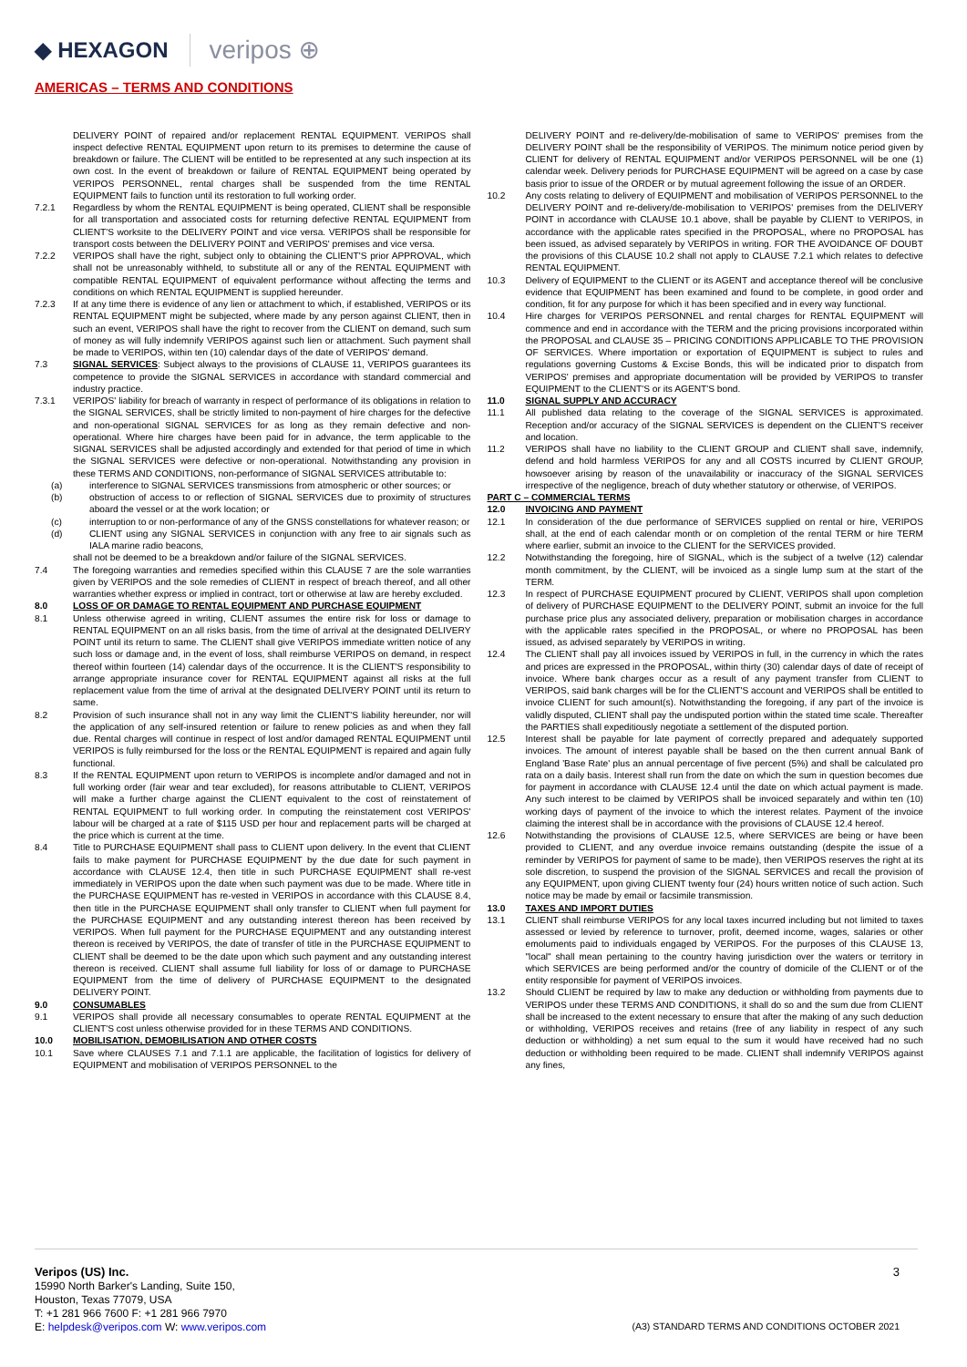◆ HEXAGON veripos ⊕
AMERICAS – TERMS AND CONDITIONS
DELIVERY POINT of repaired and/or replacement RENTAL EQUIPMENT. VERIPOS shall inspect defective RENTAL EQUIPMENT upon return to its premises to determine the cause of breakdown or failure. The CLIENT will be entitled to be represented at any such inspection at its own cost. In the event of breakdown or failure of RENTAL EQUIPMENT being operated by VERIPOS PERSONNEL, rental charges shall be suspended from the time RENTAL EQUIPMENT fails to function until its restoration to full working order.
7.2.1 Regardless by whom the RENTAL EQUIPMENT is being operated, CLIENT shall be responsible for all transportation and associated costs for returning defective RENTAL EQUIPMENT from CLIENT'S worksite to the DELIVERY POINT and vice versa. VERIPOS shall be responsible for transport costs between the DELIVERY POINT and VERIPOS' premises and vice versa.
7.2.2 VERIPOS shall have the right, subject only to obtaining the CLIENT'S prior APPROVAL, which shall not be unreasonably withheld, to substitute all or any of the RENTAL EQUIPMENT with compatible RENTAL EQUIPMENT of equivalent performance without affecting the terms and conditions on which RENTAL EQUIPMENT is supplied hereunder.
7.2.3 If at any time there is evidence of any lien or attachment to which, if established, VERIPOS or its RENTAL EQUIPMENT might be subjected, where made by any person against CLIENT, then in such an event, VERIPOS shall have the right to recover from the CLIENT on demand, such sum of money as will fully indemnify VERIPOS against such lien or attachment. Such payment shall be made to VERIPOS, within ten (10) calendar days of the date of VERIPOS' demand.
7.3 SIGNAL SERVICES: Subject always to the provisions of CLAUSE 11, VERIPOS guarantees its competence to provide the SIGNAL SERVICES in accordance with standard commercial and industry practice.
7.3.1 VERIPOS' liability for breach of warranty in respect of performance of its obligations in relation to the SIGNAL SERVICES, shall be strictly limited to non-payment of hire charges for the defective and non-operational SIGNAL SERVICES for as long as they remain defective and non-operational. Where hire charges have been paid for in advance, the term applicable to the SIGNAL SERVICES shall be adjusted accordingly and extended for that period of time in which the SIGNAL SERVICES were defective or non-operational. Notwithstanding any provision in these TERMS AND CONDITIONS, non-performance of SIGNAL SERVICES attributable to:
(a) interference to SIGNAL SERVICES transmissions from atmospheric or other sources; or
(b) obstruction of access to or reflection of SIGNAL SERVICES due to proximity of structures aboard the vessel or at the work location; or
(c) interruption to or non-performance of any of the GNSS constellations for whatever reason; or
(d) CLIENT using any SIGNAL SERVICES in conjunction with any free to air signals such as IALA marine radio beacons,
shall not be deemed to be a breakdown and/or failure of the SIGNAL SERVICES.
7.4 The foregoing warranties and remedies specified within this CLAUSE 7 are the sole warranties given by VERIPOS and the sole remedies of CLIENT in respect of breach thereof, and all other warranties whether express or implied in contract, tort or otherwise at law are hereby excluded.
8.0 LOSS OF OR DAMAGE TO RENTAL EQUIPMENT AND PURCHASE EQUIPMENT
8.1 Unless otherwise agreed in writing, CLIENT assumes the entire risk for loss or damage to RENTAL EQUIPMENT on an all risks basis, from the time of arrival at the designated DELIVERY POINT until its return to same. The CLIENT shall give VERIPOS immediate written notice of any such loss or damage and, in the event of loss, shall reimburse VERIPOS on demand, in respect thereof within fourteen (14) calendar days of the occurrence. It is the CLIENT'S responsibility to arrange appropriate insurance cover for RENTAL EQUIPMENT against all risks at the full replacement value from the time of arrival at the designated DELIVERY POINT until its return to same.
8.2 Provision of such insurance shall not in any way limit the CLIENT'S liability hereunder, nor will the application of any self-insured retention or failure to renew policies as and when they fall due. Rental charges will continue in respect of lost and/or damaged RENTAL EQUIPMENT until VERIPOS is fully reimbursed for the loss or the RENTAL EQUIPMENT is repaired and again fully functional.
8.3 If the RENTAL EQUIPMENT upon return to VERIPOS is incomplete and/or damaged and not in full working order (fair wear and tear excluded), for reasons attributable to CLIENT, VERIPOS will make a further charge against the CLIENT equivalent to the cost of reinstatement of RENTAL EQUIPMENT to full working order. In computing the reinstatement cost VERIPOS' labour will be charged at a rate of $115 USD per hour and replacement parts will be charged at the price which is current at the time.
8.4 Title to PURCHASE EQUIPMENT shall pass to CLIENT upon delivery. In the event that CLIENT fails to make payment for PURCHASE EQUIPMENT by the due date for such payment in accordance with CLAUSE 12.4, then title in such PURCHASE EQUIPMENT shall re-vest immediately in VERIPOS upon the date when such payment was due to be made. Where title in the PURCHASE EQUIPMENT has re-vested in VERIPOS in accordance with this CLAUSE 8.4, then title in the PURCHASE EQUIPMENT shall only transfer to CLIENT when full payment for the PURCHASE EQUIPMENT and any outstanding interest thereon has been received by VERIPOS. When full payment for the PURCHASE EQUIPMENT and any outstanding interest thereon is received by VERIPOS, the date of transfer of title in the PURCHASE EQUIPMENT to CLIENT shall be deemed to be the date upon which such payment and any outstanding interest thereon is received. CLIENT shall assume full liability for loss of or damage to PURCHASE EQUIPMENT from the time of delivery of PURCHASE EQUIPMENT to the designated DELIVERY POINT.
9.0 CONSUMABLES
9.1 VERIPOS shall provide all necessary consumables to operate RENTAL EQUIPMENT at the CLIENT'S cost unless otherwise provided for in these TERMS AND CONDITIONS.
10.0 MOBILISATION, DEMOBILISATION AND OTHER COSTS
10.1 Save where CLAUSES 7.1 and 7.1.1 are applicable, the facilitation of logistics for delivery of EQUIPMENT and mobilisation of VERIPOS PERSONNEL to the
DELIVERY POINT and re-delivery/de-mobilisation of same to VERIPOS' premises from the DELIVERY POINT shall be the responsibility of VERIPOS. The minimum notice period given by CLIENT for delivery of RENTAL EQUIPMENT and/or VERIPOS PERSONNEL will be one (1) calendar week. Delivery periods for PURCHASE EQUIPMENT will be agreed on a case by case basis prior to issue of the ORDER or by mutual agreement following the issue of an ORDER.
10.2 Any costs relating to delivery of EQUIPMENT and mobilisation of VERIPOS PERSONNEL to the DELIVERY POINT and re-delivery/de-mobilisation to VERIPOS' premises from the DELIVERY POINT in accordance with CLAUSE 10.1 above, shall be payable by CLIENT to VERIPOS, in accordance with the applicable rates specified in the PROPOSAL, where no PROPOSAL has been issued, as advised separately by VERIPOS in writing. FOR THE AVOIDANCE OF DOUBT the provisions of this CLAUSE 10.2 shall not apply to CLAUSE 7.2.1 which relates to defective RENTAL EQUIPMENT.
10.3 Delivery of EQUIPMENT to the CLIENT or its AGENT and acceptance thereof will be conclusive evidence that EQUIPMENT has been examined and found to be complete, in good order and condition, fit for any purpose for which it has been specified and in every way functional.
10.4 Hire charges for VERIPOS PERSONNEL and rental charges for RENTAL EQUIPMENT will commence and end in accordance with the TERM and the pricing provisions incorporated within the PROPOSAL and CLAUSE 35 – PRICING CONDITIONS APPLICABLE TO THE PROVISION OF SERVICES. Where importation or exportation of EQUIPMENT is subject to rules and regulations governing Customs & Excise Bonds, this will be indicated prior to dispatch from VERIPOS' premises and appropriate documentation will be provided by VERIPOS to transfer EQUIPMENT to the CLIENT'S or its AGENT'S bond.
11.0 SIGNAL SUPPLY AND ACCURACY
11.1 All published data relating to the coverage of the SIGNAL SERVICES is approximated. Reception and/or accuracy of the SIGNAL SERVICES is dependent on the CLIENT'S receiver and location.
11.2 VERIPOS shall have no liability to the CLIENT GROUP and CLIENT shall save, indemnify, defend and hold harmless VERIPOS for any and all COSTS incurred by CLIENT GROUP, howsoever arising by reason of the unavailability or inaccuracy of the SIGNAL SERVICES irrespective of the negligence, breach of duty whether statutory or otherwise, of VERIPOS.
PART C – COMMERCIAL TERMS
12.0 INVOICING AND PAYMENT
12.1 In consideration of the due performance of SERVICES supplied on rental or hire, VERIPOS shall, at the end of each calendar month or on completion of the rental TERM or hire TERM where earlier, submit an invoice to the CLIENT for the SERVICES provided.
12.2 Notwithstanding the foregoing, hire of SIGNAL, which is the subject of a twelve (12) calendar month commitment, by the CLIENT, will be invoiced as a single lump sum at the start of the TERM.
12.3 In respect of PURCHASE EQUIPMENT procured by CLIENT, VERIPOS shall upon completion of delivery of PURCHASE EQUIPMENT to the DELIVERY POINT, submit an invoice for the full purchase price plus any associated delivery, preparation or mobilisation charges in accordance with the applicable rates specified in the PROPOSAL, or where no PROPOSAL has been issued, as advised separately by VERIPOS in writing.
12.4 The CLIENT shall pay all invoices issued by VERIPOS in full, in the currency in which the rates and prices are expressed in the PROPOSAL, within thirty (30) calendar days of date of receipt of invoice. Where bank charges occur as a result of any payment transfer from CLIENT to VERIPOS, said bank charges will be for the CLIENT'S account and VERIPOS shall be entitled to invoice CLIENT for such amount(s). Notwithstanding the foregoing, if any part of the invoice is validly disputed, CLIENT shall pay the undisputed portion within the stated time scale. Thereafter the PARTIES shall expeditiously negotiate a settlement of the disputed portion.
12.5 Interest shall be payable for late payment of correctly prepared and adequately supported invoices. The amount of interest payable shall be based on the then current annual Bank of England 'Base Rate' plus an annual percentage of five percent (5%) and shall be calculated pro rata on a daily basis. Interest shall run from the date on which the sum in question becomes due for payment in accordance with CLAUSE 12.4 until the date on which actual payment is made. Any such interest to be claimed by VERIPOS shall be invoiced separately and within ten (10) working days of payment of the invoice to which the interest relates. Payment of the invoice claiming the interest shall be in accordance with the provisions of CLAUSE 12.4 hereof.
12.6 Notwithstanding the provisions of CLAUSE 12.5, where SERVICES are being or have been provided to CLIENT, and any overdue invoice remains outstanding (despite the issue of a reminder by VERIPOS for payment of same to be made), then VERIPOS reserves the right at its sole discretion, to suspend the provision of the SIGNAL SERVICES and recall the provision of any EQUIPMENT, upon giving CLIENT twenty four (24) hours written notice of such action. Such notice may be made by email or facsimile transmission.
13.0 TAXES AND IMPORT DUTIES
13.1 CLIENT shall reimburse VERIPOS for any local taxes incurred including but not limited to taxes assessed or levied by reference to turnover, profit, deemed income, wages, salaries or other emoluments paid to individuals engaged by VERIPOS. For the purposes of this CLAUSE 13, "local" shall mean pertaining to the country having jurisdiction over the waters or territory in which SERVICES are being performed and/or the country of domicile of the CLIENT or of the entity responsible for payment of VERIPOS invoices.
13.2 Should CLIENT be required by law to make any deduction or withholding from payments due to VERIPOS under these TERMS AND CONDITIONS, it shall do so and the sum due from CLIENT shall be increased to the extent necessary to ensure that after the making of any such deduction or withholding, VERIPOS receives and retains (free of any liability in respect of any such deduction or withholding) a net sum equal to the sum it would have received had no such deduction or withholding been required to be made. CLIENT shall indemnify VERIPOS against any fines,
Veripos (US) Inc. 3
15990 North Barker's Landing, Suite 150,
Houston, Texas 77079, USA
T: +1 281 966 7600 F: +1 281 966 7970
E: helpdesk@veripos.com W: www.veripos.com (A3) STANDARD TERMS AND CONDITIONS OCTOBER 2021